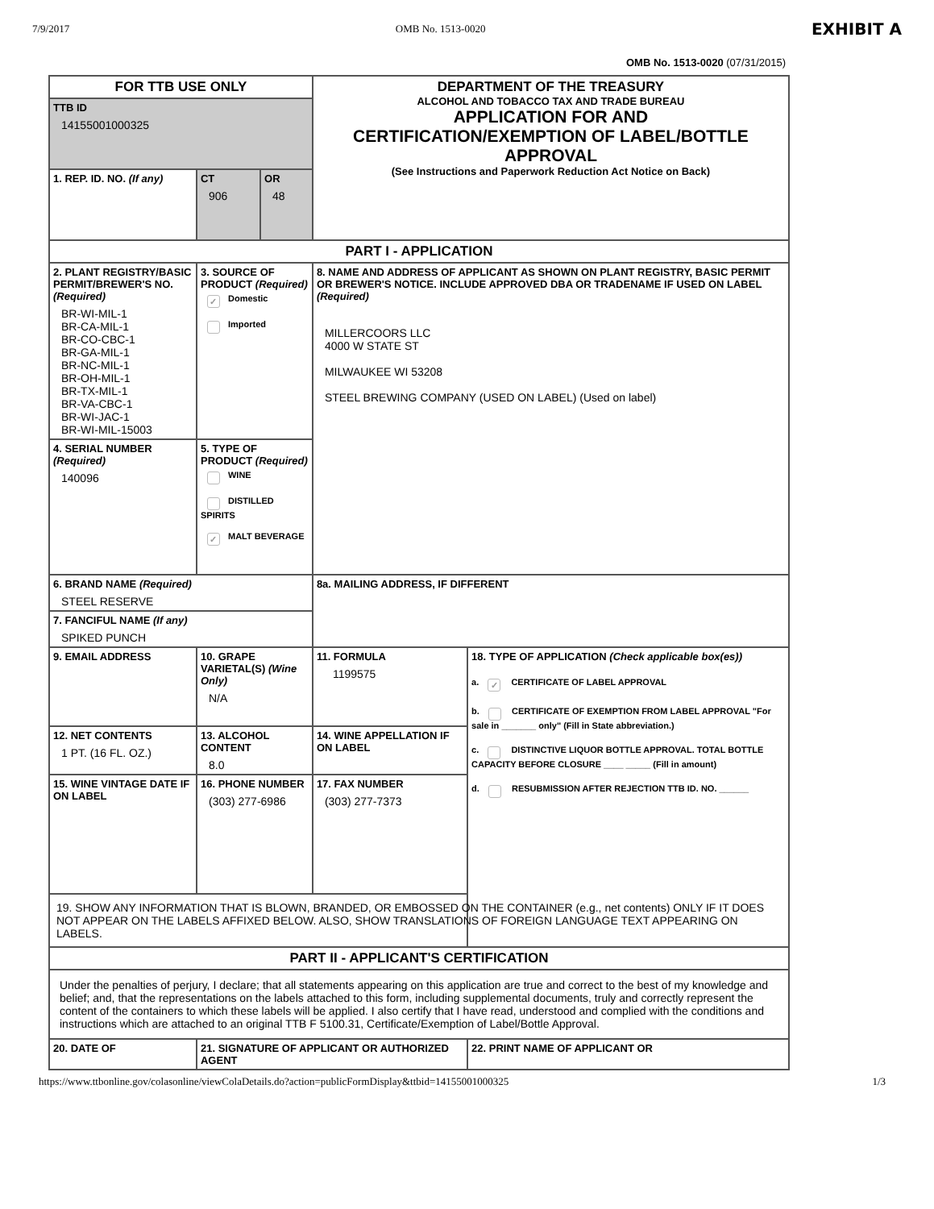7/9/2017 OMB No. 1513-0020 EXHIBIT A
OMB No. 1513-0020 (07/31/2015)
| FOR TTB USE ONLY | | | | DEPARTMENT OF THE TREASURY ALCOHOL AND TOBACCO TAX AND TRADE BUREAU APPLICATION FOR AND CERTIFICATION/EXEMPTION OF LABEL/BOTTLE APPROVAL (See Instructions and Paperwork Reduction Act Notice on Back) | | |
| TTB ID 14155001000325 | | | | | | |
| 1. REP. ID. NO. (If any) | | CT 906 | OR 48 | | | |
| PART I - APPLICATION | | | | | | |
| 2. PLANT REGISTRY/BASIC PERMIT/BREWER'S NO. (Required) BR-WI-MIL-1 BR-CA-MIL-1 BR-CO-CBC-1 BR-GA-MIL-1 BR-NC-MIL-1 BR-OH-MIL-1 BR-TX-MIL-1 BR-VA-CBC-1 BR-WI-JAC-1 BR-WI-MIL-15003 | | 3. SOURCE OF PRODUCT (Required) ✓ Domestic Imported | | 8. NAME AND ADDRESS OF APPLICANT AS SHOWN ON PLANT REGISTRY, BASIC PERMIT OR BREWER'S NOTICE. INCLUDE APPROVED DBA OR TRADENAME IF USED ON LABEL (Required) MILLERCOORS LLC 4000 W STATE ST MILWAUKEE WI 53208 STEEL BREWING COMPANY (USED ON LABEL) (Used on label) | | |
| 4. SERIAL NUMBER (Required) 140096 | | 5. TYPE OF PRODUCT (Required) WINE DISTILLED SPIRITS ✓ MALT BEVERAGE | | | | |
| 6. BRAND NAME (Required) STEEL RESERVE | | | | 8a. MAILING ADDRESS, IF DIFFERENT | | |
| 7. FANCIFUL NAME (If any) SPIKED PUNCH | | | | | | |
| 9. EMAIL ADDRESS | | 10. GRAPE VARIETAL(S) (Wine Only) N/A | | 11. FORMULA 1199575 | 18. TYPE OF APPLICATION (Check applicable box(es)) a. ✓ CERTIFICATE OF LABEL APPROVAL b. CERTIFICATE OF EXEMPTION FROM LABEL APPROVAL "For sale in _______ only" (Fill in State abbreviation.) c. DISTINCTIVE LIQUOR BOTTLE APPROVAL. TOTAL BOTTLE CAPACITY BEFORE CLOSURE ____ _____ (Fill in amount) d. RESUBMISSION AFTER REJECTION TTB ID. NO. ______ | |
| 12. NET CONTENTS 1 PT. (16 FL. OZ.) | | 13. ALCOHOL CONTENT 8.0 | | 14. WINE APPELLATION IF ON LABEL | | |
| 15. WINE VINTAGE DATE IF ON LABEL | | 16. PHONE NUMBER (303) 277-6986 | | 17. FAX NUMBER (303) 277-7373 | | |
| 19. SHOW ANY INFORMATION THAT IS BLOWN, BRANDED, OR EMBOSSED ON THE CONTAINER (e.g., net contents) ONLY IF IT DOES NOT APPEAR ON THE LABELS AFFIXED BELOW. ALSO, SHOW TRANSLATIONS OF FOREIGN LANGUAGE TEXT APPEARING ON LABELS. | | | | | | |
| PART II - APPLICANT'S CERTIFICATION | | | | | | |
| Under the penalties of perjury, I declare; that all statements appearing on this application are true and correct to the best of my knowledge and belief; and, that the representations on the labels attached to this form, including supplemental documents, truly and correctly represent the content of the containers to which these labels will be applied. I also certify that I have read, understood and complied with the conditions and instructions which are attached to an original TTB F 5100.31, Certificate/Exemption of Label/Bottle Approval. | | | | | | |
| 20. DATE OF | 21. SIGNATURE OF APPLICANT OR AUTHORIZED AGENT | | | | | 22. PRINT NAME OF APPLICANT OR |
https://www.ttbonline.gov/colasonline/viewColaDetails.do?action=publicFormDisplay&ttbid=14155001000325 1/3